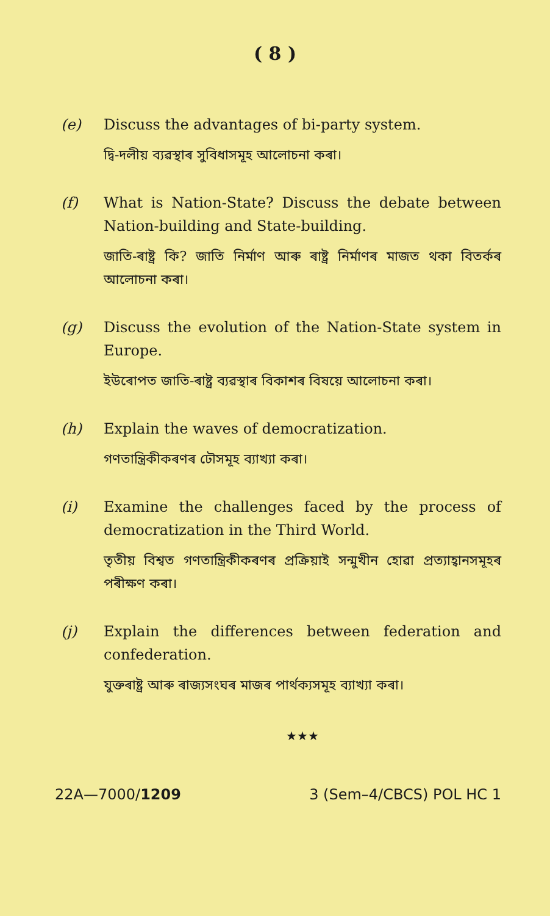( 8 )
(e) Discuss the advantages of bi-party system.
দ্বি-দলীয় ব্যৱস্থাৰ সুবিধাসমূহ আলোচনা কৰা।
(f) What is Nation-State? Discuss the debate between Nation-building and State-building.
জাতি-ৰাষ্ট্ৰ কি? জাতি নিৰ্মাণ আৰু ৰাষ্ট্ৰ নিৰ্মাণৰ মাজত থকা বিতৰ্কৰ আলোচনা কৰা।
(g) Discuss the evolution of the Nation-State system in Europe.
ইউৰোপত জাতি-ৰাষ্ট্ৰ ব্যৱস্থাৰ বিকাশৰ বিষয়ে আলোচনা কৰা।
(h) Explain the waves of democratization.
গণতান্ত্ৰিকীকৰণৰ ঢৌসমূহ ব্যাখ্যা কৰা।
(i) Examine the challenges faced by the process of democratization in the Third World.
তৃতীয় বিশ্বত গণতান্ত্ৰিকীকৰণৰ প্ৰক্ৰিয়াই সন্মুখীন হোৱা প্ৰত্যাহ্বানসমূহৰ পৰীক্ষণ কৰা।
(j) Explain the differences between federation and confederation.
যুক্তৰাষ্ট্ৰ আৰু ৰাজ্যসংঘৰ মাজৰ পাৰ্থক্যসমূহ ব্যাখ্যা কৰা।
★★★
22A—7000/1209 3 (Sem–4/CBCS) POL HC 1